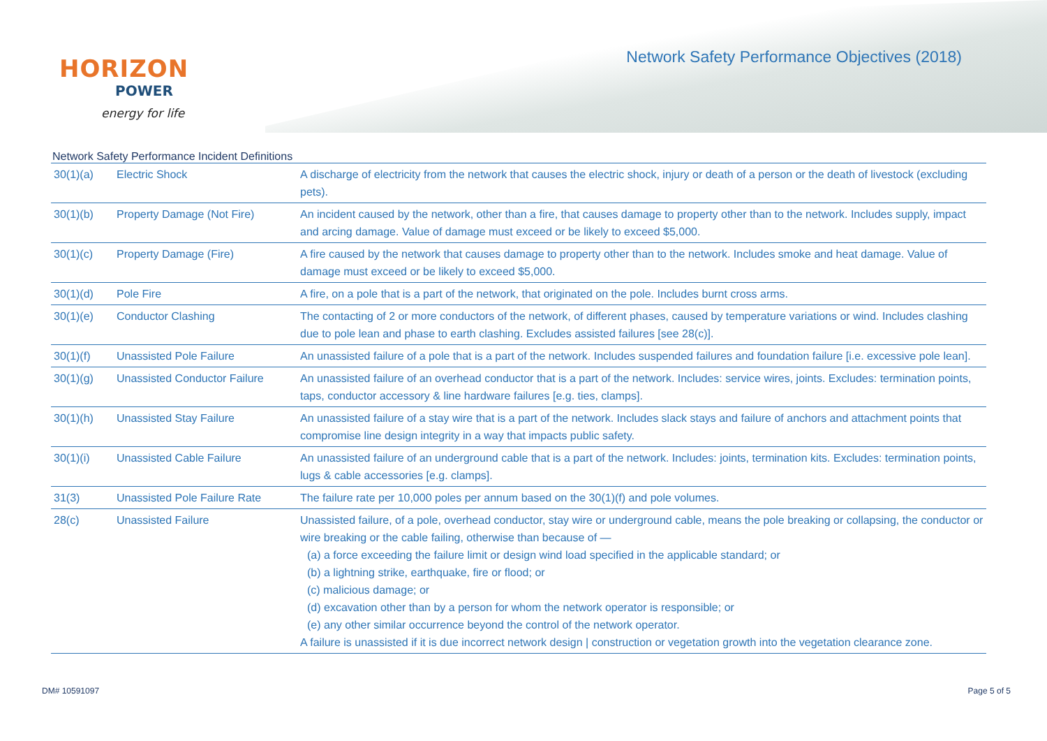HORIZON
POWER
energy for life
Network Safety Performance Objectives (2018)
Network Safety Performance Incident Definitions
| 30(1)(a) | Electric Shock | A discharge of electricity from the network that causes the electric shock, injury or death of a person or the death of livestock (excluding pets). |
| 30(1)(b) | Property Damage (Not Fire) | An incident caused by the network, other than a fire, that causes damage to property other than to the network. Includes supply, impact and arcing damage. Value of damage must exceed or be likely to exceed $5,000. |
| 30(1)(c) | Property Damage (Fire) | A fire caused by the network that causes damage to property other than to the network. Includes smoke and heat damage. Value of damage must exceed or be likely to exceed $5,000. |
| 30(1)(d) | Pole Fire | A fire, on a pole that is a part of the network, that originated on the pole. Includes burnt cross arms. |
| 30(1)(e) | Conductor Clashing | The contacting of 2 or more conductors of the network, of different phases, caused by temperature variations or wind. Includes clashing due to pole lean and phase to earth clashing. Excludes assisted failures [see 28(c)]. |
| 30(1)(f) | Unassisted Pole Failure | An unassisted failure of a pole that is a part of the network. Includes suspended failures and foundation failure [i.e. excessive pole lean]. |
| 30(1)(g) | Unassisted Conductor Failure | An unassisted failure of an overhead conductor that is a part of the network. Includes: service wires, joints. Excludes: termination points, taps, conductor accessory & line hardware failures [e.g. ties, clamps]. |
| 30(1)(h) | Unassisted Stay Failure | An unassisted failure of a stay wire that is a part of the network. Includes slack stays and failure of anchors and attachment points that compromise line design integrity in a way that impacts public safety. |
| 30(1)(i) | Unassisted Cable Failure | An unassisted failure of an underground cable that is a part of the network. Includes: joints, termination kits. Excludes: termination points, lugs & cable accessories [e.g. clamps]. |
| 31(3) | Unassisted Pole Failure Rate | The failure rate per 10,000 poles per annum based on the 30(1)(f) and pole volumes. |
| 28(c) | Unassisted Failure | Unassisted failure, of a pole, overhead conductor, stay wire or underground cable, means the pole breaking or collapsing, the conductor or wire breaking or the cable failing, otherwise than because of — (a) a force exceeding the failure limit or design wind load specified in the applicable standard; or (b) a lightning strike, earthquake, fire or flood; or (c) malicious damage; or (d) excavation other than by a person for whom the network operator is responsible; or (e) any other similar occurrence beyond the control of the network operator. A failure is unassisted if it is due incorrect network design / construction or vegetation growth into the vegetation clearance zone. |
DM# 10591097 Page 5 of 5